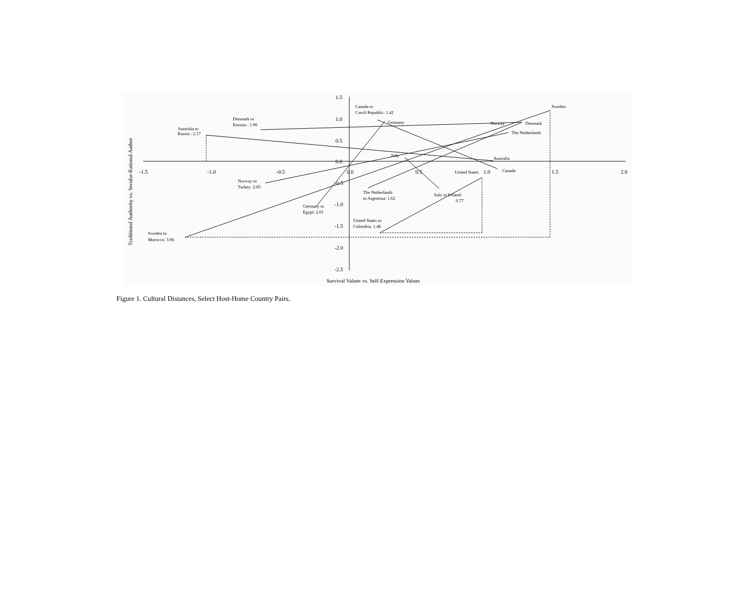1.5
1.0
0.5
0.0
-0.5
-1.0
-1.5
-2.0
-2.5
-1.5
-1.0
-0.5
0.0
0.5
1.0
1.5
2.0
Canada to
Czech Republic: 1.42
Denmark to
Estonia : 1.90
Australia to
Russia : 2.17
Sweden
Denmark
Norway
Germany
The Netherlands
Australia
Italy
Canada
United States
Norway to
Turkey: 2.05
The Netherlands
to Argentina: 1.62
Italy to Ireland:
0.77
Germany to
Egypt: 2.01
United States to
Colombia: 1.48
Sweden to
Morocco: 3.96
Survival Values vs. Self-Expression Values
Traditional Authority vs. Secular-Rational Author
Figure 1. Cultural Distances, Select Host-Home Country Pairs.